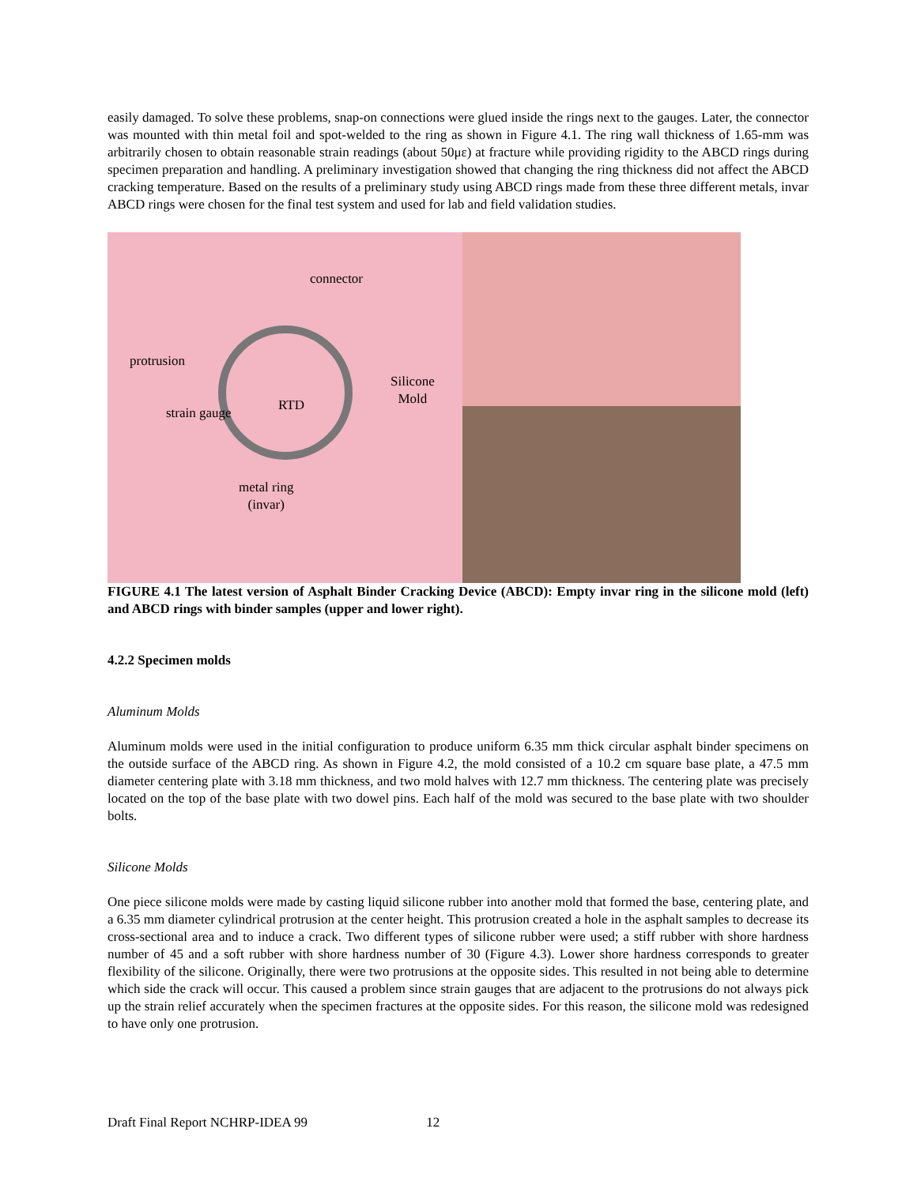easily damaged. To solve these problems, snap-on connections were glued inside the rings next to the gauges. Later, the connector was mounted with thin metal foil and spot-welded to the ring as shown in Figure 4.1. The ring wall thickness of 1.65-mm was arbitrarily chosen to obtain reasonable strain readings (about 50με) at fracture while providing rigidity to the ABCD rings during specimen preparation and handling. A preliminary investigation showed that changing the ring thickness did not affect the ABCD cracking temperature. Based on the results of a preliminary study using ABCD rings made from these three different metals, invar ABCD rings were chosen for the final test system and used for lab and field validation studies.
connector
protrusion
Silicone
Mold
strain gauge RTD
metal ring
(invar)
FIGURE 4.1 The latest version of Asphalt Binder Cracking Device (ABCD): Empty invar ring in the silicone mold (left) and ABCD rings with binder samples (upper and lower right).
4.2.2 Specimen molds
Aluminum Molds
Aluminum molds were used in the initial configuration to produce uniform 6.35 mm thick circular asphalt binder specimens on the outside surface of the ABCD ring. As shown in Figure 4.2, the mold consisted of a 10.2 cm square base plate, a 47.5 mm diameter centering plate with 3.18 mm thickness, and two mold halves with 12.7 mm thickness. The centering plate was precisely located on the top of the base plate with two dowel pins. Each half of the mold was secured to the base plate with two shoulder bolts.
Silicone Molds
One piece silicone molds were made by casting liquid silicone rubber into another mold that formed the base, centering plate, and a 6.35 mm diameter cylindrical protrusion at the center height. This protrusion created a hole in the asphalt samples to decrease its cross-sectional area and to induce a crack. Two different types of silicone rubber were used; a stiff rubber with shore hardness number of 45 and a soft rubber with shore hardness number of 30 (Figure 4.3). Lower shore hardness corresponds to greater flexibility of the silicone. Originally, there were two protrusions at the opposite sides. This resulted in not being able to determine which side the crack will occur. This caused a problem since strain gauges that are adjacent to the protrusions do not always pick up the strain relief accurately when the specimen fractures at the opposite sides. For this reason, the silicone mold was redesigned to have only one protrusion.
Draft Final Report NCHRP-IDEA 99 12